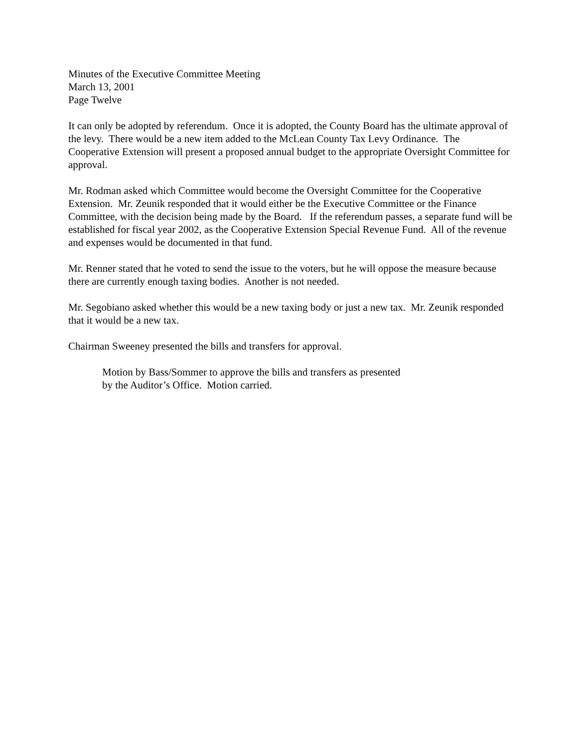Minutes of the Executive Committee Meeting
March 13, 2001
Page Twelve
It can only be adopted by referendum. Once it is adopted, the County Board has the ultimate approval of the levy. There would be a new item added to the McLean County Tax Levy Ordinance. The Cooperative Extension will present a proposed annual budget to the appropriate Oversight Committee for approval.
Mr. Rodman asked which Committee would become the Oversight Committee for the Cooperative Extension. Mr. Zeunik responded that it would either be the Executive Committee or the Finance Committee, with the decision being made by the Board. If the referendum passes, a separate fund will be established for fiscal year 2002, as the Cooperative Extension Special Revenue Fund. All of the revenue and expenses would be documented in that fund.
Mr. Renner stated that he voted to send the issue to the voters, but he will oppose the measure because there are currently enough taxing bodies. Another is not needed.
Mr. Segobiano asked whether this would be a new taxing body or just a new tax. Mr. Zeunik responded that it would be a new tax.
Chairman Sweeney presented the bills and transfers for approval.
Motion by Bass/Sommer to approve the bills and transfers as presented
by the Auditor’s Office. Motion carried.